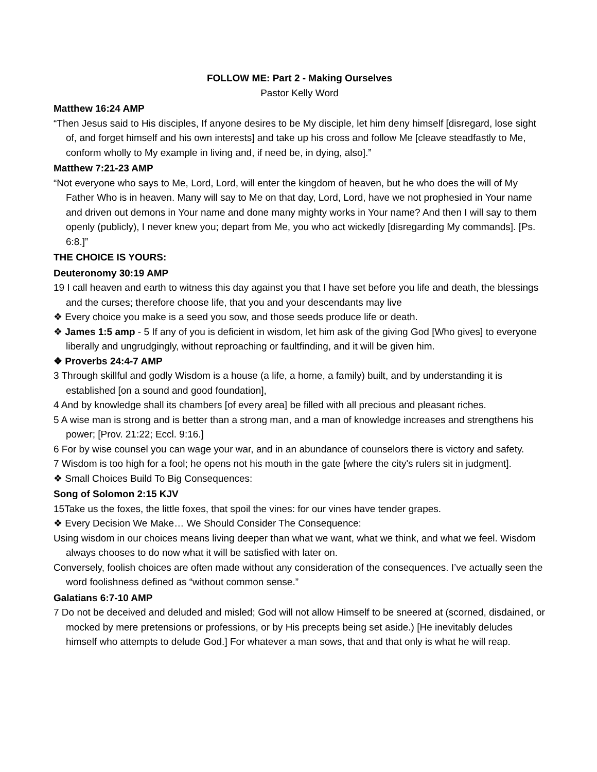FOLLOW ME: Part 2 - Making Ourselves
Pastor Kelly Word
Matthew 16:24 AMP
“Then Jesus said to His disciples, If anyone desires to be My disciple, let him deny himself [disregard, lose sight of, and forget himself and his own interests] and take up his cross and follow Me [cleave steadfastly to Me, conform wholly to My example in living and, if need be, in dying, also].”
Matthew 7:21-23 AMP
“Not everyone who says to Me, Lord, Lord, will enter the kingdom of heaven, but he who does the will of My Father Who is in heaven. Many will say to Me on that day, Lord, Lord, have we not prophesied in Your name and driven out demons in Your name and done many mighty works in Your name? And then I will say to them openly (publicly), I never knew you; depart from Me, you who act wickedly [disregarding My commands]. [Ps. 6:8.]”
THE CHOICE IS YOURS:
Deuteronomy 30:19 AMP
19 I call heaven and earth to witness this day against you that I have set before you life and death, the blessings and the curses; therefore choose life, that you and your descendants may live
❖ Every choice you make is a seed you sow, and those seeds produce life or death.
❖ James 1:5 amp - 5 If any of you is deficient in wisdom, let him ask of the giving God [Who gives] to everyone liberally and ungrudgingly, without reproaching or faultfinding, and it will be given him.
❖ Proverbs 24:4-7 AMP
3 Through skillful and godly Wisdom is a house (a life, a home, a family) built, and by understanding it is established [on a sound and good foundation],
4 And by knowledge shall its chambers [of every area] be filled with all precious and pleasant riches.
5 A wise man is strong and is better than a strong man, and a man of knowledge increases and strengthens his power; [Prov. 21:22; Eccl. 9:16.]
6 For by wise counsel you can wage your war, and in an abundance of counselors there is victory and safety.
7 Wisdom is too high for a fool; he opens not his mouth in the gate [where the city's rulers sit in judgment].
❖ Small Choices Build To Big Consequences:
Song of Solomon 2:15 KJV
15Take us the foxes, the little foxes, that spoil the vines: for our vines have tender grapes.
❖ Every Decision We Make… We Should Consider The Consequence:
Using wisdom in our choices means living deeper than what we want, what we think, and what we feel. Wisdom always chooses to do now what it will be satisfied with later on.
Conversely, foolish choices are often made without any consideration of the consequences. I’ve actually seen the word foolishness defined as “without common sense.”
Galatians 6:7-10 AMP
7 Do not be deceived and deluded and misled; God will not allow Himself to be sneered at (scorned, disdained, or mocked by mere pretensions or professions, or by His precepts being set aside.) [He inevitably deludes himself who attempts to delude God.] For whatever a man sows, that and that only is what he will reap.